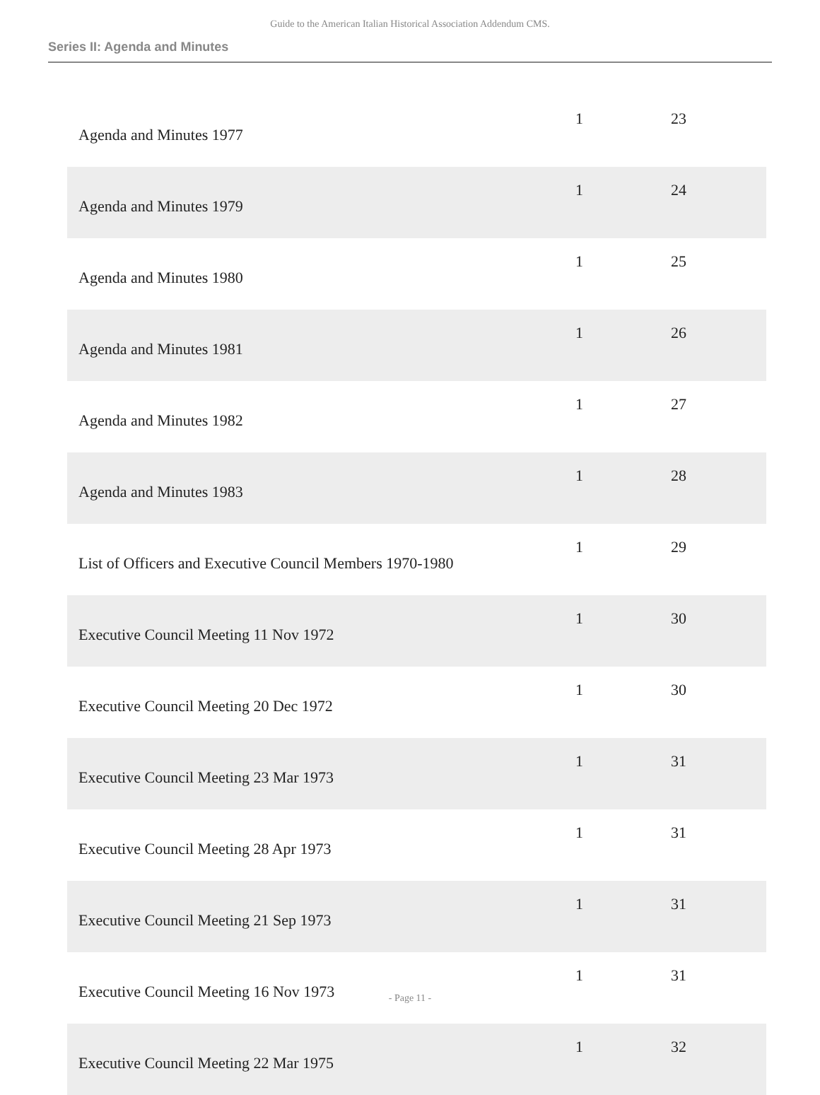Guide to the American Italian Historical Association Addendum CMS.
Series II: Agenda and Minutes
| Agenda and Minutes 1977 | 1 | 23 |
| Agenda and Minutes 1979 | 1 | 24 |
| Agenda and Minutes 1980 | 1 | 25 |
| Agenda and Minutes 1981 | 1 | 26 |
| Agenda and Minutes 1982 | 1 | 27 |
| Agenda and Minutes 1983 | 1 | 28 |
| List of Officers and Executive Council Members 1970-1980 | 1 | 29 |
| Executive Council Meeting 11 Nov 1972 | 1 | 30 |
| Executive Council Meeting 20 Dec 1972 | 1 | 30 |
| Executive Council Meeting 23 Mar 1973 | 1 | 31 |
| Executive Council Meeting 28 Apr 1973 | 1 | 31 |
| Executive Council Meeting 21 Sep 1973 | 1 | 31 |
| Executive Council Meeting 16 Nov 1973 | 1 | 31 |
| Executive Council Meeting 22 Mar 1975 | 1 | 32 |
- Page 11 -